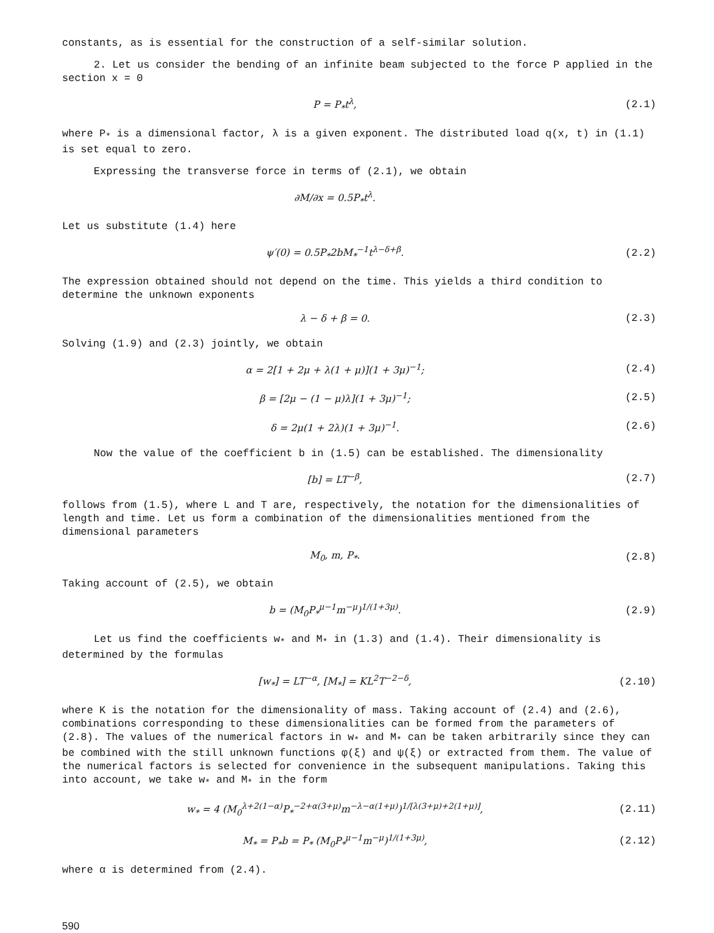constants, as is essential for the construction of a self-similar solution.
2. Let us consider the bending of an infinite beam subjected to the force P applied in the section x = 0
P = P<sub>*</sub>t<sup>λ</sup>, (2.1)
where P<sub>*</sub> is a dimensional factor, λ is a given exponent. The distributed load q(x, t) in (1.1) is set equal to zero.
Expressing the transverse force in terms of (2.1), we obtain
∂M/∂x = 0.5P<sub>*</sub>t<sup>λ</sup>.
Let us substitute (1.4) here
ψ′(0) = 0.5P<sub>*</sub>2bM<sub>*</sub><sup>−1</sup>t<sup>λ−δ+β</sup>. (2.2)
The expression obtained should not depend on the time. This yields a third condition to determine the unknown exponents
λ − δ + β = 0. (2.3)
Solving (1.9) and (2.3) jointly, we obtain
α = 2[1 + 2μ + λ(1 + μ)](1 + 3μ)<sup>−1</sup>;
(2.4)
β = [2μ − (1 − μ)λ](1 + 3μ)<sup>−1</sup>; (2.5)
δ = 2μ(1 + 2λ)(1 + 3μ)<sup>−1</sup>. (2.6)
Now the value of the coefficient b in (1.5) can be established. The dimensionality
[b] = LT<sup>−β</sup>, (2.7)
follows from (1.5), where L and T are, respectively, the notation for the dimensionalities of length and time. Let us form a combination of the dimensionalities mentioned from the dimensional parameters
M<sub>0</sub>, m, P<sub>*</sub>. (2.8)
Taking account of (2.5), we obtain
b = (M<sub>0</sub>P<sub>*</sub><sup>μ−1</sup>m<sup>−μ</sup>)<sup>1/(1+3μ)</sup>. (2.9)
Let us find the coefficients w<sub>*</sub> and M<sub>*</sub> in (1.3) and (1.4). Their dimensionality is determined by the formulas
[w<sub>*</sub>] = LT<sup>−α</sup>, [M<sub>*</sub>] = KL<sup>2</sup>T<sup>−2−δ</sup>, (2.10)
where K is the notation for the dimensionality of mass. Taking account of (2.4) and (2.6), combinations corresponding to these dimensionalities can be formed from the parameters of (2.8). The values of the numerical factors in w<sub>*</sub> and M<sub>*</sub> can be taken arbitrarily since they can be combined with the still unknown functions φ(ξ) and ψ(ξ) or extracted from them. The value of the numerical factors is selected for convenience in the subsequent manipulations. Taking this into account, we take w<sub>*</sub> and M<sub>*</sub> in the form
w<sub>*</sub> = 4 (M<sub>0</sub><sup>λ+2(1−α)</sup>P<sub>*</sub><sup>−2+α(3+μ)</sup>m<sup>−λ−α(1+μ)</sup>)<sup>1/[λ(3+μ)+2(1+μ)]</sup>,
(2.11)
M<sub>*</sub> = P<sub>*</sub>b = P<sub>*</sub> (M<sub>0</sub>P<sub>*</sub><sup>μ−1</sup>m<sup>−μ</sup>)<sup>1/(1+3μ)</sup>,
(2.12)
where α is determined from (2.4).
590